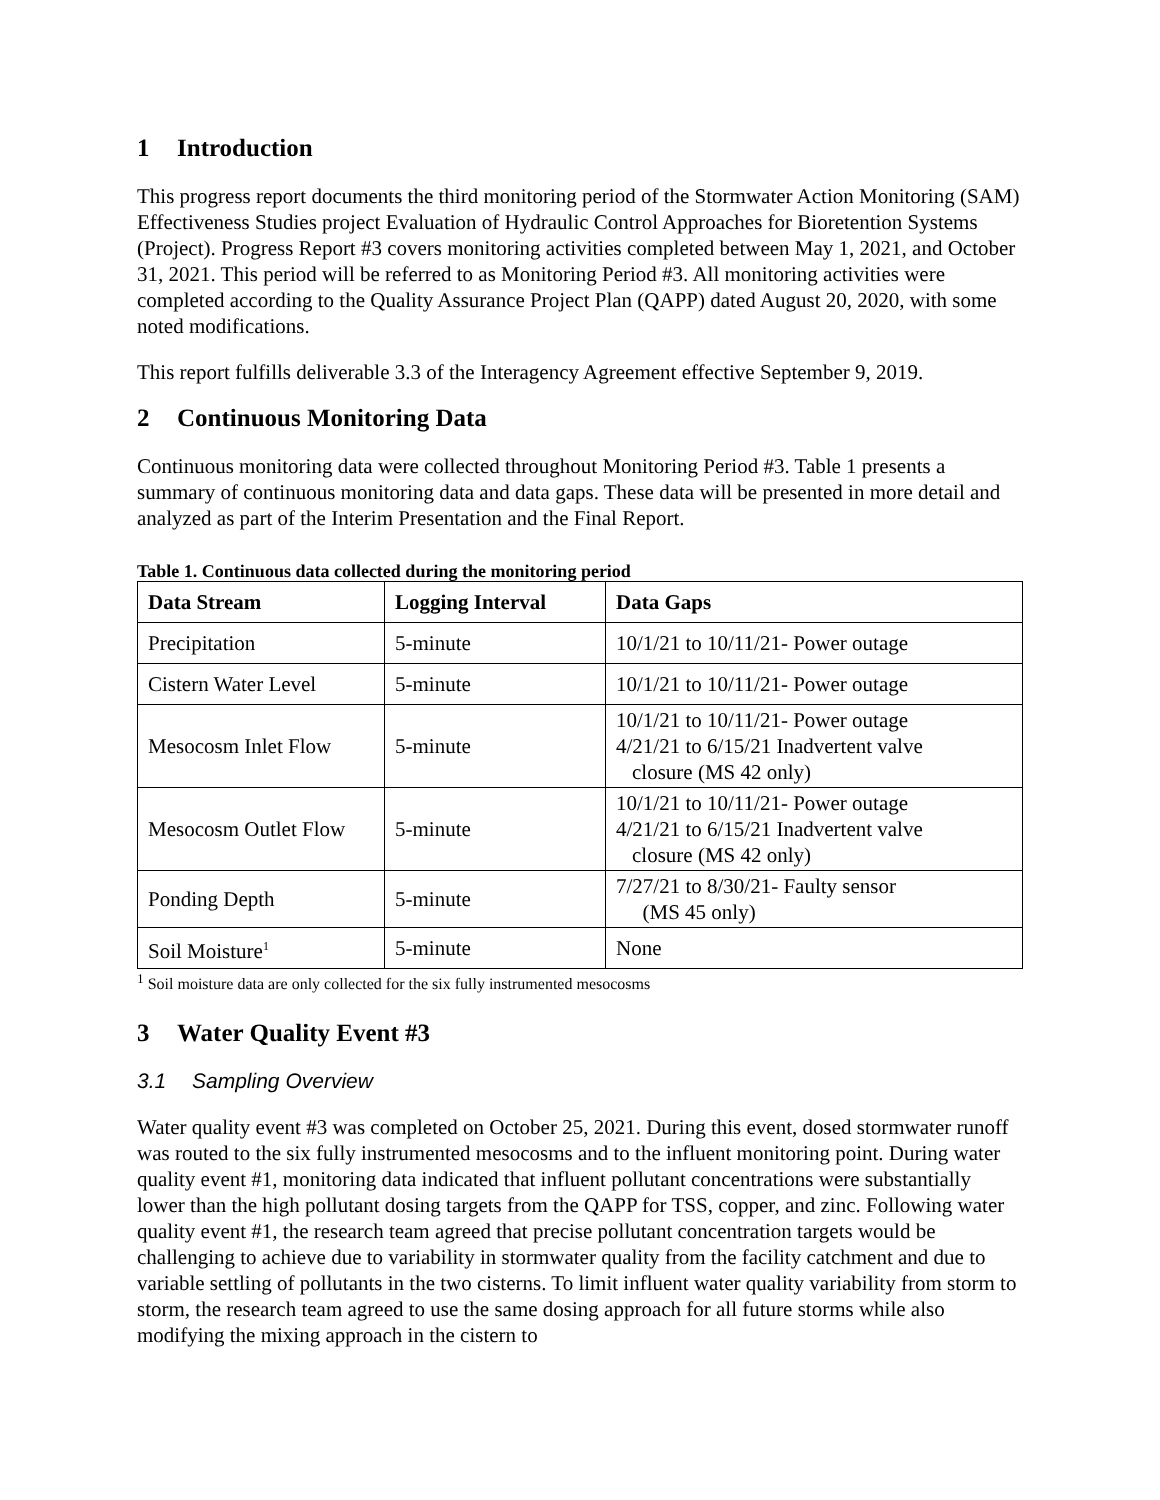1 Introduction
This progress report documents the third monitoring period of the Stormwater Action Monitoring (SAM) Effectiveness Studies project Evaluation of Hydraulic Control Approaches for Bioretention Systems (Project). Progress Report #3 covers monitoring activities completed between May 1, 2021, and October 31, 2021. This period will be referred to as Monitoring Period #3. All monitoring activities were completed according to the Quality Assurance Project Plan (QAPP) dated August 20, 2020, with some noted modifications.
This report fulfills deliverable 3.3 of the Interagency Agreement effective September 9, 2019.
2 Continuous Monitoring Data
Continuous monitoring data were collected throughout Monitoring Period #3. Table 1 presents a summary of continuous monitoring data and data gaps. These data will be presented in more detail and analyzed as part of the Interim Presentation and the Final Report.
Table 1. Continuous data collected during the monitoring period
| Data Stream | Logging Interval | Data Gaps |
| --- | --- | --- |
| Precipitation | 5-minute | 10/1/21 to 10/11/21- Power outage |
| Cistern Water Level | 5-minute | 10/1/21 to 10/11/21- Power outage |
| Mesocosm Inlet Flow | 5-minute | 10/1/21 to 10/11/21- Power outage 4/21/21 to 6/15/21 Inadvertent valve closure (MS 42 only) |
| Mesocosm Outlet Flow | 5-minute | 10/1/21 to 10/11/21- Power outage 4/21/21 to 6/15/21 Inadvertent valve closure (MS 42 only) |
| Ponding Depth | 5-minute | 7/27/21 to 8/30/21- Faulty sensor (MS 45 only) |
| Soil Moisture<sup>1</sup> | 5-minute | None |
<sup>1</sup> Soil moisture data are only collected for the six fully instrumented mesocosms
3 Water Quality Event #3
3.1 Sampling Overview
Water quality event #3 was completed on October 25, 2021. During this event, dosed stormwater runoff was routed to the six fully instrumented mesocosms and to the influent monitoring point. During water quality event #1, monitoring data indicated that influent pollutant concentrations were substantially lower than the high pollutant dosing targets from the QAPP for TSS, copper, and zinc. Following water quality event #1, the research team agreed that precise pollutant concentration targets would be challenging to achieve due to variability in stormwater quality from the facility catchment and due to variable settling of pollutants in the two cisterns. To limit influent water quality variability from storm to storm, the research team agreed to use the same dosing approach for all future storms while also modifying the mixing approach in the cistern to